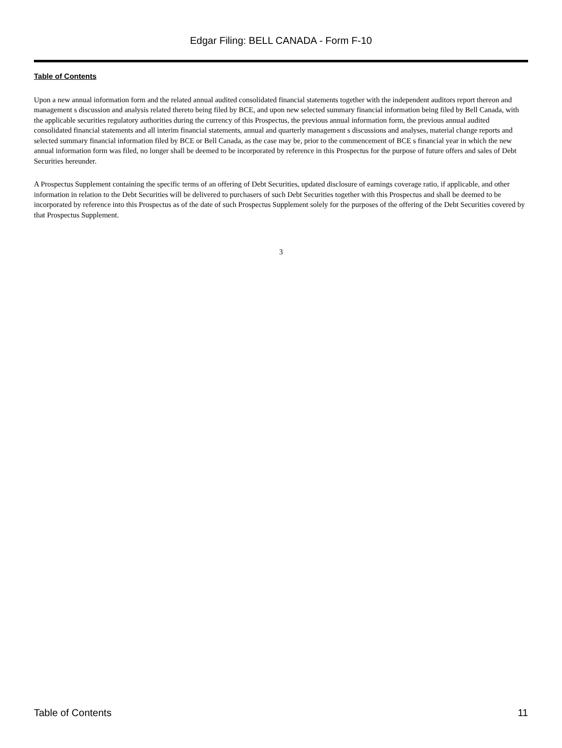Edgar Filing: BELL CANADA - Form F-10
Table of Contents
Upon a new annual information form and the related annual audited consolidated financial statements together with the independent auditors report thereon and management s discussion and analysis related thereto being filed by BCE, and upon new selected summary financial information being filed by Bell Canada, with the applicable securities regulatory authorities during the currency of this Prospectus, the previous annual information form, the previous annual audited consolidated financial statements and all interim financial statements, annual and quarterly management s discussions and analyses, material change reports and selected summary financial information filed by BCE or Bell Canada, as the case may be, prior to the commencement of BCE s financial year in which the new annual information form was filed, no longer shall be deemed to be incorporated by reference in this Prospectus for the purpose of future offers and sales of Debt Securities hereunder.
A Prospectus Supplement containing the specific terms of an offering of Debt Securities, updated disclosure of earnings coverage ratio, if applicable, and other information in relation to the Debt Securities will be delivered to purchasers of such Debt Securities together with this Prospectus and shall be deemed to be incorporated by reference into this Prospectus as of the date of such Prospectus Supplement solely for the purposes of the offering of the Debt Securities covered by that Prospectus Supplement.
3
Table of Contents 11